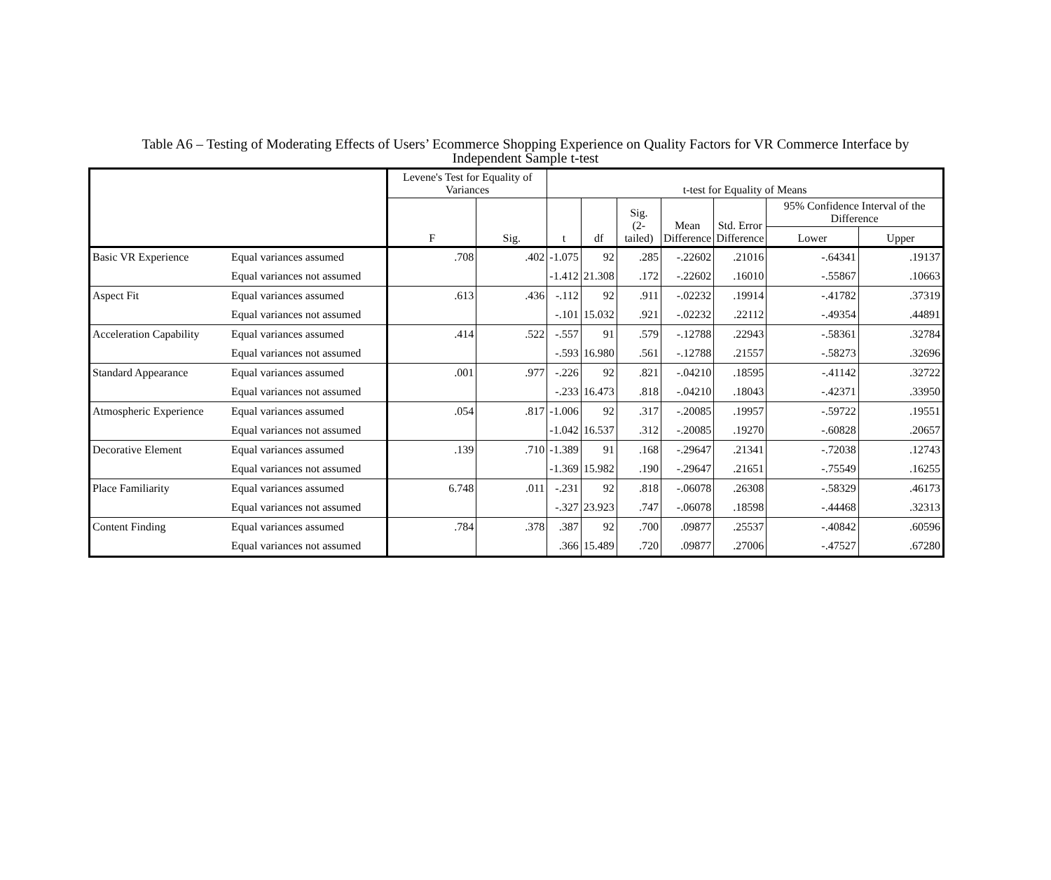Table A6 – Testing of Moderating Effects of Users’ Ecommerce Shopping Experience on Quality Factors for VR Commerce Interface by
Independent Sample t-test
| | | Levene's Test for Equality of Variances | | t-test for Equality of Means | | | | | | |
| --- | --- | --- | --- | --- | --- | --- | --- | --- | --- | --- |
| | | F | Sig. | t | df | Sig. (2-tailed) | Mean Difference | Std. Error Difference | 95% Confidence Interval of the Difference | |
| | | | | | | | | | Lower | Upper |
| Basic VR Experience | Equal variances assumed | .708 | .402 | -1.075 | 92 | .285 | -.22602 | .21016 | -.64341 | .19137 |
| | Equal variances not assumed | | | -1.412 | 21.308 | .172 | -.22602 | .16010 | -.55867 | .10663 |
| Aspect Fit | Equal variances assumed | .613 | .436 | -.112 | 92 | .911 | -.02232 | .19914 | -.41782 | .37319 |
| | Equal variances not assumed | | | -.101 | 15.032 | .921 | -.02232 | .22112 | -.49354 | .44891 |
| Acceleration Capability | Equal variances assumed | .414 | .522 | -.557 | 91 | .579 | -.12788 | .22943 | -.58361 | .32784 |
| | Equal variances not assumed | | | -.593 | 16.980 | .561 | -.12788 | .21557 | -.58273 | .32696 |
| Standard Appearance | Equal variances assumed | .001 | .977 | -.226 | 92 | .821 | -.04210 | .18595 | -.41142 | .32722 |
| | Equal variances not assumed | | | -.233 | 16.473 | .818 | -.04210 | .18043 | -.42371 | .33950 |
| Atmospheric Experience | Equal variances assumed | .054 | .817 | -1.006 | 92 | .317 | -.20085 | .19957 | -.59722 | .19551 |
| | Equal variances not assumed | | | -1.042 | 16.537 | .312 | -.20085 | .19270 | -.60828 | .20657 |
| Decorative Element | Equal variances assumed | .139 | .710 | -1.389 | 91 | .168 | -.29647 | .21341 | -.72038 | .12743 |
| | Equal variances not assumed | | | -1.369 | 15.982 | .190 | -.29647 | .21651 | -.75549 | .16255 |
| Place Familiarity | Equal variances assumed | 6.748 | .011 | -.231 | 92 | .818 | -.06078 | .26308 | -.58329 | .46173 |
| | Equal variances not assumed | | | -.327 | 23.923 | .747 | -.06078 | .18598 | -.44468 | .32313 |
| Content Finding | Equal variances assumed | .784 | .378 | .387 | 92 | .700 | .09877 | .25537 | -.40842 | .60596 |
| | Equal variances not assumed | | | .366 | 15.489 | .720 | .09877 | .27006 | -.47527 | .67280 |